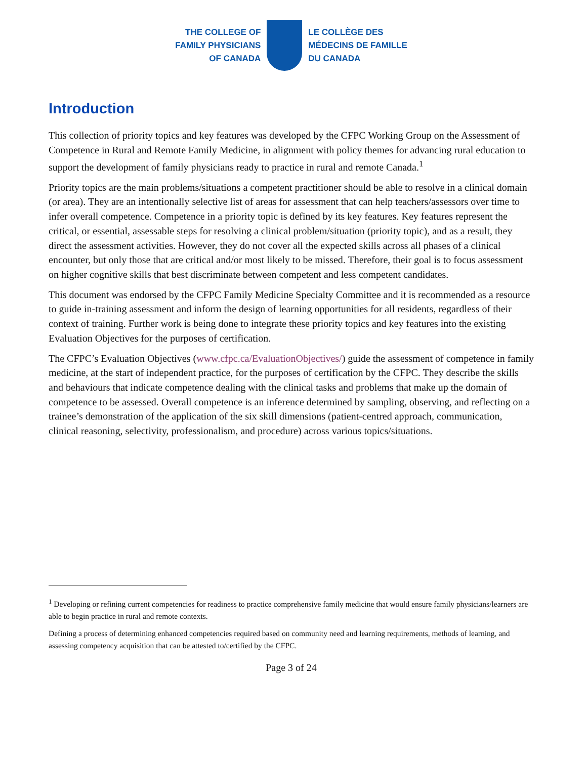THE COLLEGE OF
FAMILY PHYSICIANS
OF CANADA
LE COLLÈGE DES
MÉDECINS DE FAMILLE
DU CANADA
Introduction
This collection of priority topics and key features was developed by the CFPC Working Group on the Assessment of Competence in Rural and Remote Family Medicine, in alignment with policy themes for advancing rural education to support the development of family physicians ready to practice in rural and remote Canada.<sup>1</sup>
Priority topics are the main problems/situations a competent practitioner should be able to resolve in a clinical domain (or area). They are an intentionally selective list of areas for assessment that can help teachers/assessors over time to infer overall competence. Competence in a priority topic is defined by its key features. Key features represent the critical, or essential, assessable steps for resolving a clinical problem/situation (priority topic), and as a result, they direct the assessment activities. However, they do not cover all the expected skills across all phases of a clinical encounter, but only those that are critical and/or most likely to be missed. Therefore, their goal is to focus assessment on higher cognitive skills that best discriminate between competent and less competent candidates.
This document was endorsed by the CFPC Family Medicine Specialty Committee and it is recommended as a resource to guide in-training assessment and inform the design of learning opportunities for all residents, regardless of their context of training. Further work is being done to integrate these priority topics and key features into the existing Evaluation Objectives for the purposes of certification.
The CFPC’s Evaluation Objectives (www.cfpc.ca/EvaluationObjectives/) guide the assessment of competence in family medicine, at the start of independent practice, for the purposes of certification by the CFPC. They describe the skills and behaviours that indicate competence dealing with the clinical tasks and problems that make up the domain of competence to be assessed. Overall competence is an inference determined by sampling, observing, and reflecting on a trainee’s demonstration of the application of the six skill dimensions (patient-centred approach, communication, clinical reasoning, selectivity, professionalism, and procedure) across various topics/situations.
<sup>1</sup> Developing or refining current competencies for readiness to practice comprehensive family medicine that would ensure family physicians/learners are able to begin practice in rural and remote contexts.
Defining a process of determining enhanced competencies required based on community need and learning requirements, methods of learning, and assessing competency acquisition that can be attested to/certified by the CFPC.
Page 3 of 24